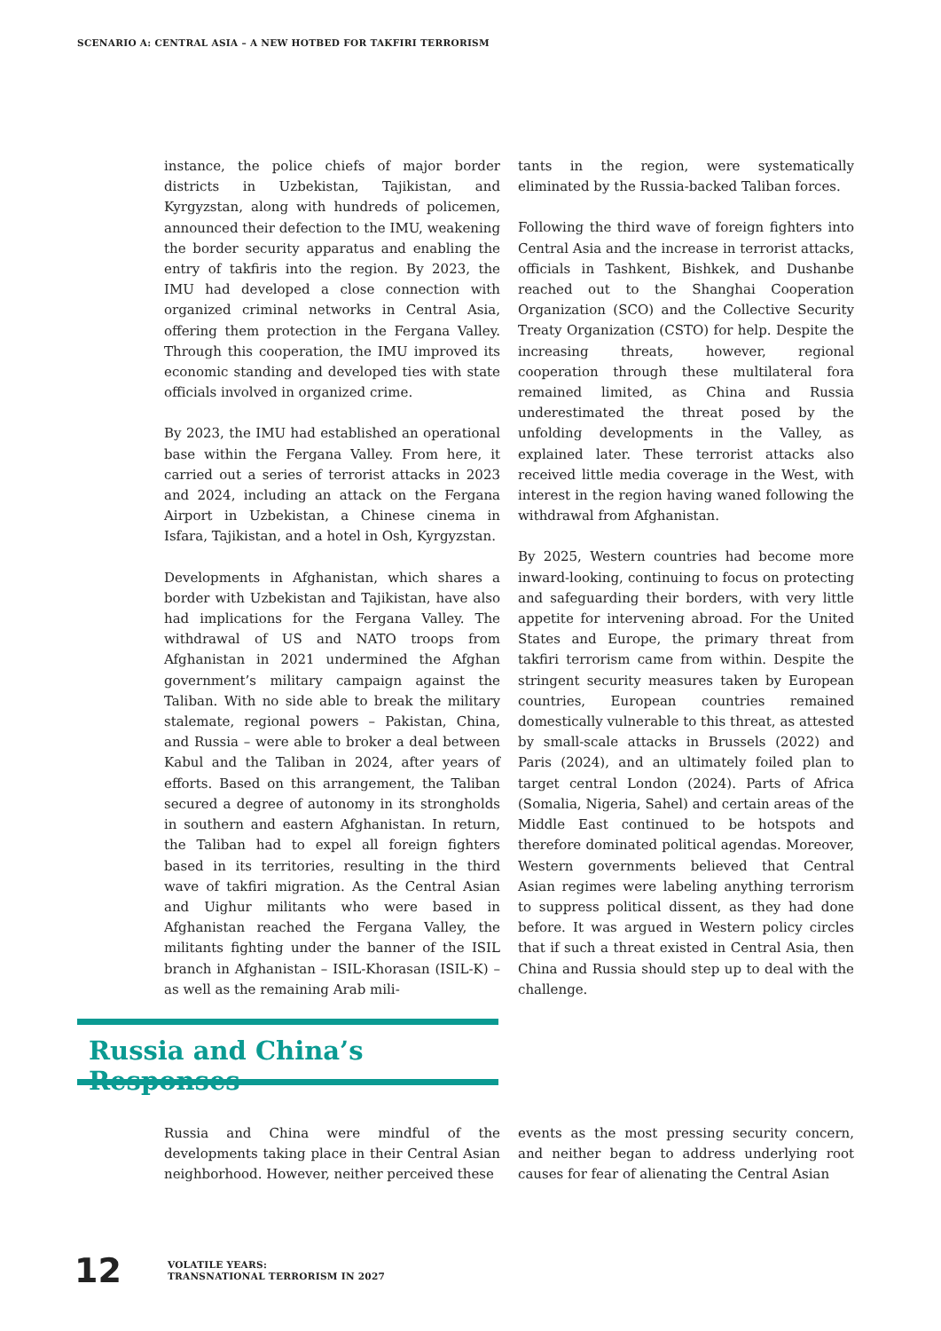SCENARIO A: CENTRAL ASIA – A NEW HOTBED FOR TAKFIRI TERRORISM
instance, the police chiefs of major border districts in Uzbekistan, Tajikistan, and Kyrgyzstan, along with hundreds of policemen, announced their defection to the IMU, weakening the border security apparatus and enabling the entry of takfiris into the region. By 2023, the IMU had developed a close connection with organized criminal networks in Central Asia, offering them protection in the Fergana Valley. Through this cooperation, the IMU improved its economic standing and developed ties with state officials involved in organized crime.
By 2023, the IMU had established an operational base within the Fergana Valley. From here, it carried out a series of terrorist attacks in 2023 and 2024, including an attack on the Fergana Airport in Uzbekistan, a Chinese cinema in Isfara, Tajikistan, and a hotel in Osh, Kyrgyzstan.
Developments in Afghanistan, which shares a border with Uzbekistan and Tajikistan, have also had implications for the Fergana Valley. The withdrawal of US and NATO troops from Afghanistan in 2021 undermined the Afghan government’s military campaign against the Taliban. With no side able to break the military stalemate, regional powers – Pakistan, China, and Russia – were able to broker a deal between Kabul and the Taliban in 2024, after years of efforts. Based on this arrangement, the Taliban secured a degree of autonomy in its strongholds in southern and eastern Afghanistan. In return, the Taliban had to expel all foreign fighters based in its territories, resulting in the third wave of takfiri migration. As the Central Asian and Uighur militants who were based in Afghanistan reached the Fergana Valley, the militants fighting under the banner of the ISIL branch in Afghanistan – ISIL-Khorasan (ISIL-K) – as well as the remaining Arab mili-
tants in the region, were systematically eliminated by the Russia-backed Taliban forces.
Following the third wave of foreign fighters into Central Asia and the increase in terrorist attacks, officials in Tashkent, Bishkek, and Dushanbe reached out to the Shanghai Cooperation Organization (SCO) and the Collective Security Treaty Organization (CSTO) for help. Despite the increasing threats, however, regional cooperation through these multilateral fora remained limited, as China and Russia underestimated the threat posed by the unfolding developments in the Valley, as explained later. These terrorist attacks also received little media coverage in the West, with interest in the region having waned following the withdrawal from Afghanistan.
By 2025, Western countries had become more inward-looking, continuing to focus on protecting and safeguarding their borders, with very little appetite for intervening abroad. For the United States and Europe, the primary threat from takfiri terrorism came from within. Despite the stringent security measures taken by European countries, European countries remained domestically vulnerable to this threat, as attested by small-scale attacks in Brussels (2022) and Paris (2024), and an ultimately foiled plan to target central London (2024). Parts of Africa (Somalia, Nigeria, Sahel) and certain areas of the Middle East continued to be hotspots and therefore dominated political agendas. Moreover, Western governments believed that Central Asian regimes were labeling anything terrorism to suppress political dissent, as they had done before. It was argued in Western policy circles that if such a threat existed in Central Asia, then China and Russia should step up to deal with the challenge.
Russia and China’s Responses
Russia and China were mindful of the developments taking place in their Central Asian neighborhood. However, neither perceived these
events as the most pressing security concern, and neither began to address underlying root causes for fear of alienating the Central Asian
12
VOLATILE YEARS:
TRANSNATIONAL TERRORISM IN 2027